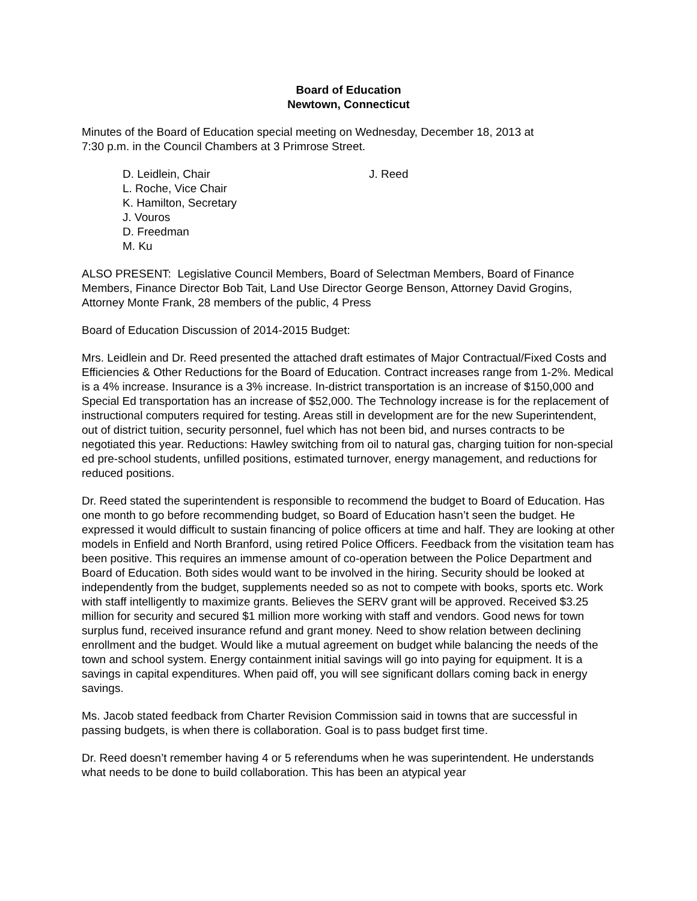Board of Education
Newtown, Connecticut
Minutes of the Board of Education special meeting on Wednesday, December 18, 2013 at
7:30 p.m. in the Council Chambers at 3 Primrose Street.
D. Leidlein, Chair
L. Roche, Vice Chair
K. Hamilton, Secretary
J. Vouros
D. Freedman
M. Ku
J. Reed
ALSO PRESENT: Legislative Council Members, Board of Selectman Members, Board of Finance Members, Finance Director Bob Tait, Land Use Director George Benson, Attorney David Grogins, Attorney Monte Frank, 28 members of the public, 4 Press
Board of Education Discussion of 2014-2015 Budget:
Mrs. Leidlein and Dr. Reed presented the attached draft estimates of Major Contractual/Fixed Costs and Efficiencies & Other Reductions for the Board of Education. Contract increases range from 1-2%. Medical is a 4% increase. Insurance is a 3% increase. In-district transportation is an increase of $150,000 and Special Ed transportation has an increase of $52,000. The Technology increase is for the replacement of instructional computers required for testing. Areas still in development are for the new Superintendent, out of district tuition, security personnel, fuel which has not been bid, and nurses contracts to be negotiated this year. Reductions: Hawley switching from oil to natural gas, charging tuition for non-special ed pre-school students, unfilled positions, estimated turnover, energy management, and reductions for reduced positions.
Dr. Reed stated the superintendent is responsible to recommend the budget to Board of Education. Has one month to go before recommending budget, so Board of Education hasn’t seen the budget. He expressed it would difficult to sustain financing of police officers at time and half. They are looking at other models in Enfield and North Branford, using retired Police Officers. Feedback from the visitation team has been positive. This requires an immense amount of co-operation between the Police Department and Board of Education. Both sides would want to be involved in the hiring. Security should be looked at independently from the budget, supplements needed so as not to compete with books, sports etc. Work with staff intelligently to maximize grants. Believes the SERV grant will be approved. Received $3.25 million for security and secured $1 million more working with staff and vendors. Good news for town surplus fund, received insurance refund and grant money. Need to show relation between declining enrollment and the budget. Would like a mutual agreement on budget while balancing the needs of the town and school system. Energy containment initial savings will go into paying for equipment. It is a savings in capital expenditures. When paid off, you will see significant dollars coming back in energy savings.
Ms. Jacob stated feedback from Charter Revision Commission said in towns that are successful in passing budgets, is when there is collaboration. Goal is to pass budget first time.
Dr. Reed doesn’t remember having 4 or 5 referendums when he was superintendent. He understands what needs to be done to build collaboration. This has been an atypical year